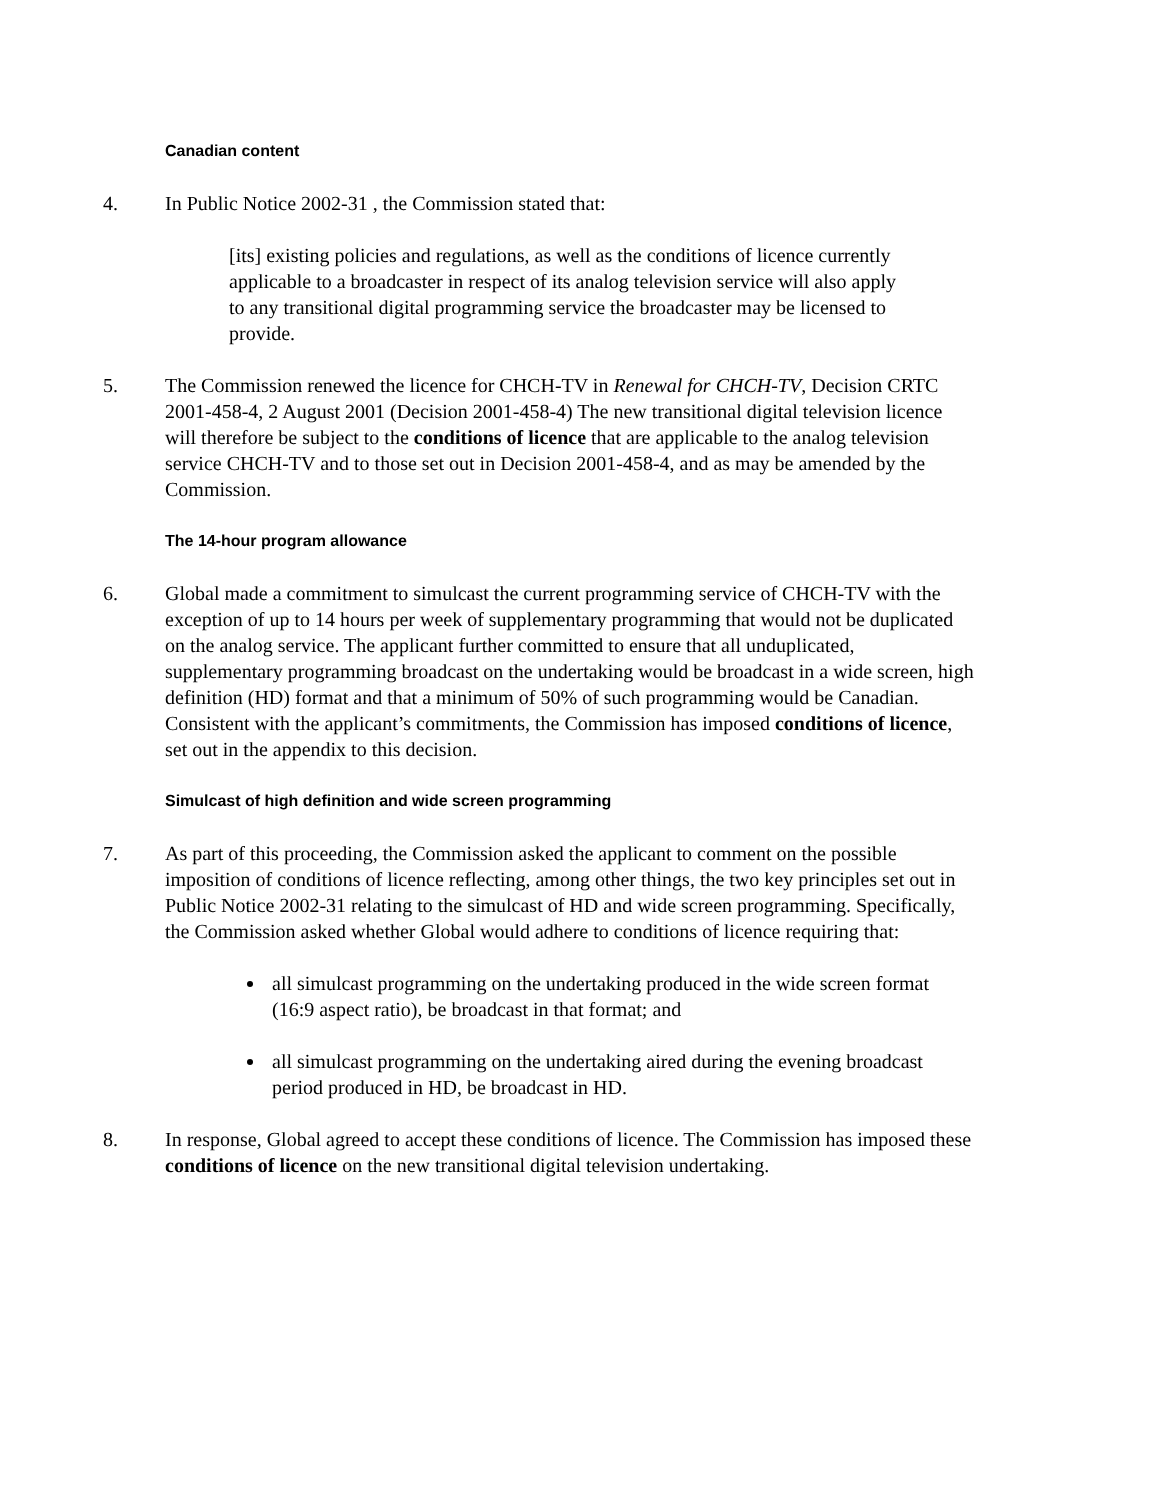Canadian content
4. In Public Notice 2002-31 , the Commission stated that:
[its] existing policies and regulations, as well as the conditions of licence currently applicable to a broadcaster in respect of its analog television service will also apply to any transitional digital programming service the broadcaster may be licensed to provide.
5. The Commission renewed the licence for CHCH-TV in Renewal for CHCH-TV, Decision CRTC 2001-458-4, 2 August 2001 (Decision 2001-458-4) The new transitional digital television licence will therefore be subject to the conditions of licence that are applicable to the analog television service CHCH-TV and to those set out in Decision 2001-458-4, and as may be amended by the Commission.
The 14-hour program allowance
6. Global made a commitment to simulcast the current programming service of CHCH-TV with the exception of up to 14 hours per week of supplementary programming that would not be duplicated on the analog service. The applicant further committed to ensure that all unduplicated, supplementary programming broadcast on the undertaking would be broadcast in a wide screen, high definition (HD) format and that a minimum of 50% of such programming would be Canadian. Consistent with the applicant’s commitments, the Commission has imposed conditions of licence, set out in the appendix to this decision.
Simulcast of high definition and wide screen programming
7. As part of this proceeding, the Commission asked the applicant to comment on the possible imposition of conditions of licence reflecting, among other things, the two key principles set out in Public Notice 2002-31 relating to the simulcast of HD and wide screen programming. Specifically, the Commission asked whether Global would adhere to conditions of licence requiring that:
all simulcast programming on the undertaking produced in the wide screen format (16:9 aspect ratio), be broadcast in that format; and
all simulcast programming on the undertaking aired during the evening broadcast period produced in HD, be broadcast in HD.
8. In response, Global agreed to accept these conditions of licence. The Commission has imposed these conditions of licence on the new transitional digital television undertaking.